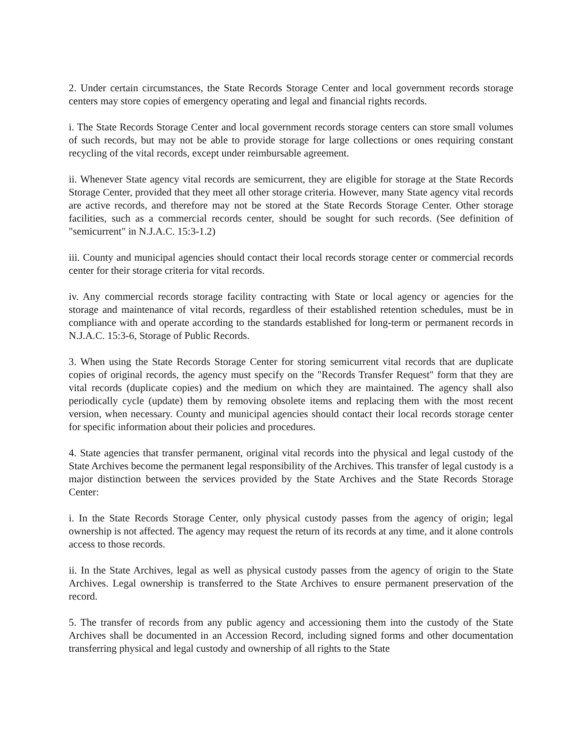2. Under certain circumstances, the State Records Storage Center and local government records storage centers may store copies of emergency operating and legal and financial rights records.
i. The State Records Storage Center and local government records storage centers can store small volumes of such records, but may not be able to provide storage for large collections or ones requiring constant recycling of the vital records, except under reimbursable agreement.
ii. Whenever State agency vital records are semicurrent, they are eligible for storage at the State Records Storage Center, provided that they meet all other storage criteria. However, many State agency vital records are active records, and therefore may not be stored at the State Records Storage Center. Other storage facilities, such as a commercial records center, should be sought for such records. (See definition of "semicurrent" in N.J.A.C. 15:3-1.2)
iii. County and municipal agencies should contact their local records storage center or commercial records center for their storage criteria for vital records.
iv. Any commercial records storage facility contracting with State or local agency or agencies for the storage and maintenance of vital records, regardless of their established retention schedules, must be in compliance with and operate according to the standards established for long-term or permanent records in N.J.A.C. 15:3-6, Storage of Public Records.
3. When using the State Records Storage Center for storing semicurrent vital records that are duplicate copies of original records, the agency must specify on the "Records Transfer Request" form that they are vital records (duplicate copies) and the medium on which they are maintained. The agency shall also periodically cycle (update) them by removing obsolete items and replacing them with the most recent version, when necessary. County and municipal agencies should contact their local records storage center for specific information about their policies and procedures.
4. State agencies that transfer permanent, original vital records into the physical and legal custody of the State Archives become the permanent legal responsibility of the Archives. This transfer of legal custody is a major distinction between the services provided by the State Archives and the State Records Storage Center:
i. In the State Records Storage Center, only physical custody passes from the agency of origin; legal ownership is not affected. The agency may request the return of its records at any time, and it alone controls access to those records.
ii. In the State Archives, legal as well as physical custody passes from the agency of origin to the State Archives. Legal ownership is transferred to the State Archives to ensure permanent preservation of the record.
5. The transfer of records from any public agency and accessioning them into the custody of the State Archives shall be documented in an Accession Record, including signed forms and other documentation transferring physical and legal custody and ownership of all rights to the State